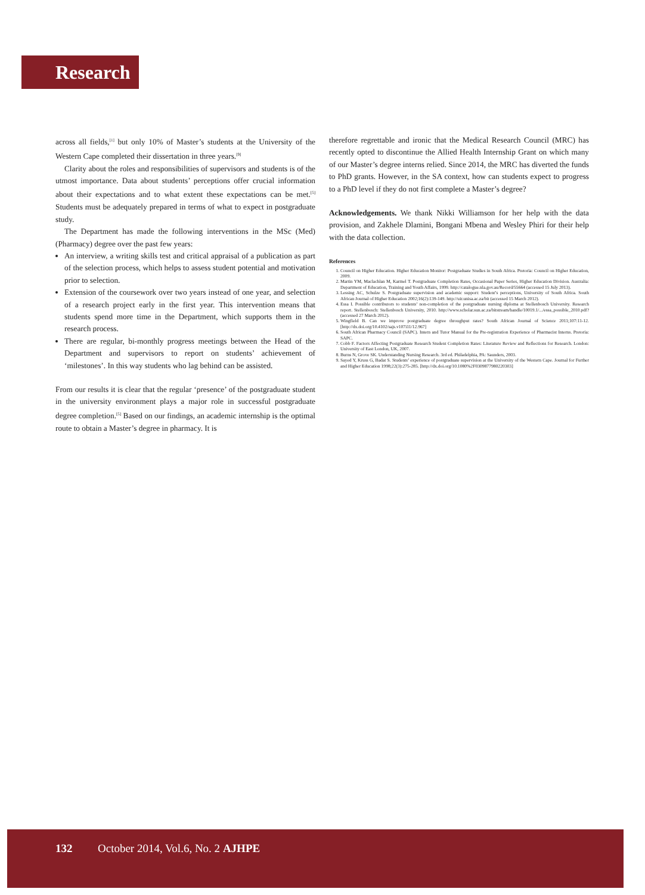Research
across all fields,<sup>[1]</sup> but only 10% of Master’s students at the University of the Western Cape completed their dissertation in three years.<sup>[9]</sup>
Clarity about the roles and responsibilities of supervisors and students is of the utmost importance. Data about students’ perceptions offer crucial information about their expectations and to what extent these expectations can be met.<sup>[5]</sup> Students must be adequately prepared in terms of what to expect in postgraduate study.
The Department has made the following interventions in the MSc (Med) (Pharmacy) degree over the past few years:
An interview, a writing skills test and critical appraisal of a publication as part of the selection process, which helps to assess student potential and motivation prior to selection.
Extension of the coursework over two years instead of one year, and selection of a research project early in the first year. This intervention means that students spend more time in the Department, which supports them in the research process.
There are regular, bi-monthly progress meetings between the Head of the Department and supervisors to report on students’ achievement of ‘milestones’. In this way students who lag behind can be assisted.
From our results it is clear that the regular ‘presence’ of the postgraduate student in the university environment plays a major role in successful postgraduate degree completion.<sup>[5]</sup> Based on our findings, an academic internship is the optimal route to obtain a Master’s degree in pharmacy. It is
therefore regrettable and ironic that the Medical Research Council (MRC) has recently opted to discontinue the Allied Health Internship Grant on which many of our Master’s degree interns relied. Since 2014, the MRC has diverted the funds to PhD grants. However, in the SA context, how can students expect to progress to a PhD level if they do not first complete a Master’s degree?
Acknowledgements. We thank Nikki Williamson for her help with the data provision, and Zakhele Dlamini, Bongani Mbena and Wesley Phiri for their help with the data collection.
References
1. Council on Higher Education. Higher Education Monitor: Postgraduate Studies in South Africa. Pretoria: Council on Higher Education, 2009.
2. Martin YM, Maclachlan M, Karmel T. Postgraduate Completion Rates, Occasional Paper Series, Higher Education Division. Australia: Department of Education, Training and Youth Affairs, 1999. http://catalogue.nla.gov.au/Record/55664 (accessed 15 July 2013).
3. Lessing AC, Schulze S. Postgraduate supervision and academic support: Student’s perceptions, University of South Africa. South African Journal of Higher Education 2002;16(2):139-149. http://uir.unisa.ac.za/bit (accessed 15 March 2012).
4. Essa I. Possible contributors to students’ non-completion of the postgraduate nursing diploma at Stellenbosch University. Research report. Stellenbosch: Stellenbosch University, 2010. http://www.scholar.sun.ac.za/bitstream/handle/10019.1/.../essa_possible_2010.pdf? (accessed 27 March 2012).
5. Wingfield B. Can we improve postgraduate degree throughput rates? South African Journal of Science 2011;107:11-12. [http://dx.doi.org/10.4102/sajs.v107i11/12.967]
6. South African Pharmacy Council (SAPC). Intern and Tutor Manual for the Pre-registration Experience of Pharmacist Interns. Pretoria: SAPC.
7. Cobb F. Factors Affecting Postgraduate Research Student Completion Rates: Literature Review and Reflections for Research. London: University of East London, UK, 2007.
8. Burns N, Grove SK. Understanding Nursing Research. 3rd ed. Philadelphia, PA: Saunders, 2003.
9. Sayed Y, Kruss G, Badat S. Students’ experience of postgraduate supervision at the University of the Western Cape. Journal for Further and Higher Education 1998;22(3):275-285. [http://dx.doi.org/10.1080%2F0309877980220303]
132 October 2014, Vol.6, No. 2 AJHPE